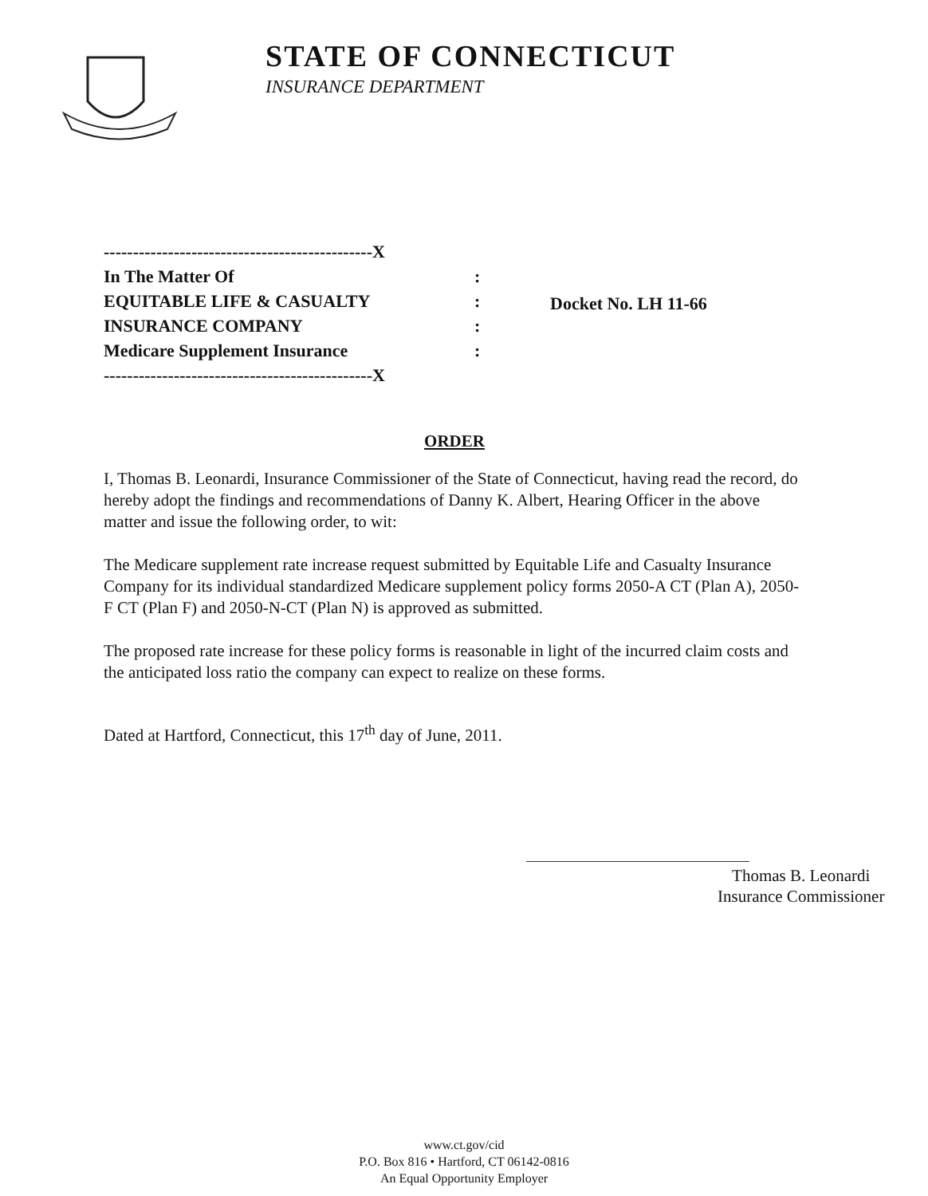STATE OF CONNECTICUT
INSURANCE DEPARTMENT
----------------------------------------------X
| In The Matter Of | : |
| EQUITABLE LIFE & CASUALTY | : |
| INSURANCE COMPANY | : |
| Medicare Supplement Insurance | : |
----------------------------------------------X
Docket No. LH 11-66
ORDER
I, Thomas B. Leonardi, Insurance Commissioner of the State of Connecticut, having read the record, do hereby adopt the findings and recommendations of Danny K. Albert, Hearing Officer in the above matter and issue the following order, to wit:
The Medicare supplement rate increase request submitted by Equitable Life and Casualty Insurance Company for its individual standardized Medicare supplement policy forms 2050-A CT (Plan A), 2050-F CT (Plan F) and 2050-N-CT (Plan N) is approved as submitted.
The proposed rate increase for these policy forms is reasonable in light of the incurred claim costs and the anticipated loss ratio the company can expect to realize on these forms.
Dated at Hartford, Connecticut, this 17<sup>th</sup> day of June, 2011.
Thomas B. Leonardi
Insurance Commissioner
www.ct.gov/cid
P.O. Box 816 • Hartford, CT 06142-0816
An Equal Opportunity Employer